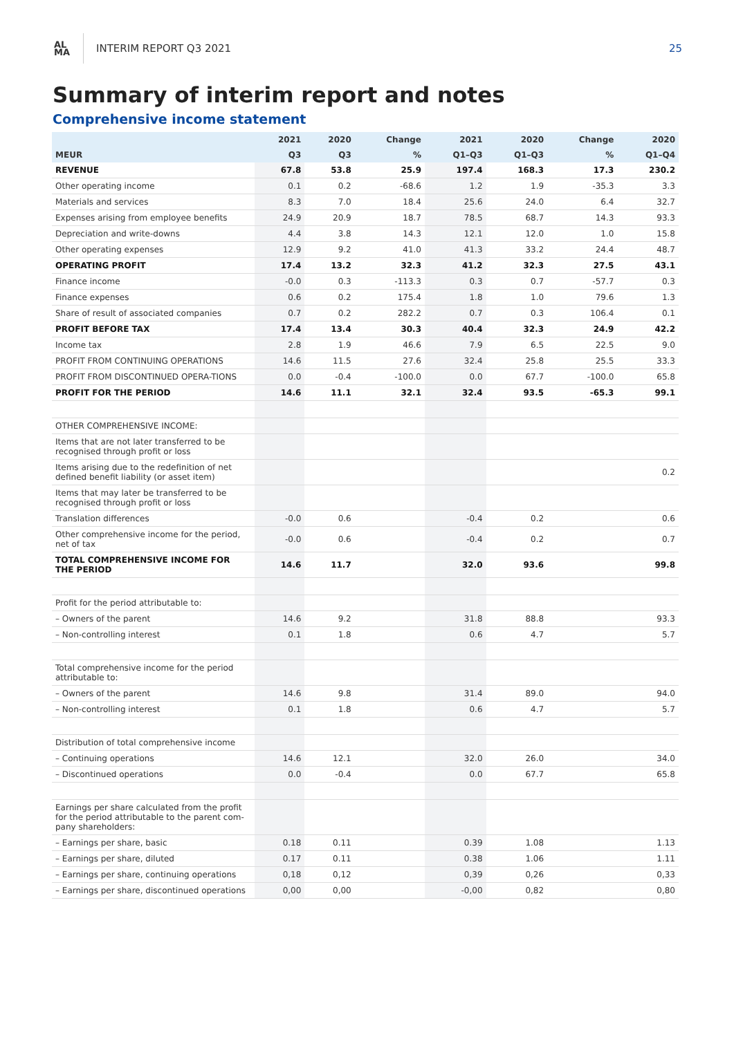AL
MA
INTERIM REPORT Q3 2021 25
Summary of interim report and notes
Comprehensive income statement
| | 2021 | 2020 | Change | 2021 | 2020 | Change | 2020 |
| --- | --- | --- | --- | --- | --- | --- | --- |
| MEUR | Q3 | Q3 | % | Q1–Q3 | Q1–Q3 | % | Q1–Q4 |
| REVENUE | 67.8 | 53.8 | 25.9 | 197.4 | 168.3 | 17.3 | 230.2 |
| Other operating income | 0.1 | 0.2 | -68.6 | 1.2 | 1.9 | -35.3 | 3.3 |
| Materials and services | 8.3 | 7.0 | 18.4 | 25.6 | 24.0 | 6.4 | 32.7 |
| Expenses arising from employee benefits | 24.9 | 20.9 | 18.7 | 78.5 | 68.7 | 14.3 | 93.3 |
| Depreciation and write-downs | 4.4 | 3.8 | 14.3 | 12.1 | 12.0 | 1.0 | 15.8 |
| Other operating expenses | 12.9 | 9.2 | 41.0 | 41.3 | 33.2 | 24.4 | 48.7 |
| OPERATING PROFIT | 17.4 | 13.2 | 32.3 | 41.2 | 32.3 | 27.5 | 43.1 |
| Finance income | -0.0 | 0.3 | -113.3 | 0.3 | 0.7 | -57.7 | 0.3 |
| Finance expenses | 0.6 | 0.2 | 175.4 | 1.8 | 1.0 | 79.6 | 1.3 |
| Share of result of associated companies | 0.7 | 0.2 | 282.2 | 0.7 | 0.3 | 106.4 | 0.1 |
| PROFIT BEFORE TAX | 17.4 | 13.4 | 30.3 | 40.4 | 32.3 | 24.9 | 42.2 |
| Income tax | 2.8 | 1.9 | 46.6 | 7.9 | 6.5 | 22.5 | 9.0 |
| PROFIT FROM CONTINUING OPERATIONS | 14.6 | 11.5 | 27.6 | 32.4 | 25.8 | 25.5 | 33.3 |
| PROFIT FROM DISCONTINUED OPERA-TIONS | 0.0 | -0.4 | -100.0 | 0.0 | 67.7 | -100.0 | 65.8 |
| PROFIT FOR THE PERIOD | 14.6 | 11.1 | 32.1 | 32.4 | 93.5 | -65.3 | 99.1 |
| OTHER COMPREHENSIVE INCOME: | | | | | | | |
| Items that are not later transferred to be recognised through profit or loss | | | | | | | |
| Items arising due to the redefinition of net defined benefit liability (or asset item) | | | | | | | 0.2 |
| Items that may later be transferred to be recognised through profit or loss | | | | | | | |
| Translation differences | -0.0 | 0.6 | | -0.4 | 0.2 | | 0.6 |
| Other comprehensive income for the period, net of tax | -0.0 | 0.6 | | -0.4 | 0.2 | | 0.7 |
| TOTAL COMPREHENSIVE INCOME FOR THE PERIOD | 14.6 | 11.7 | | 32.0 | 93.6 | | 99.8 |
| Profit for the period attributable to: | | | | | | | |
| – Owners of the parent | 14.6 | 9.2 | | 31.8 | 88.8 | | 93.3 |
| – Non-controlling interest | 0.1 | 1.8 | | 0.6 | 4.7 | | 5.7 |
| Total comprehensive income for the period attributable to: | | | | | | | |
| – Owners of the parent | 14.6 | 9.8 | | 31.4 | 89.0 | | 94.0 |
| – Non-controlling interest | 0.1 | 1.8 | | 0.6 | 4.7 | | 5.7 |
| Distribution of total comprehensive income | | | | | | | |
| – Continuing operations | 14.6 | 12.1 | | 32.0 | 26.0 | | 34.0 |
| – Discontinued operations | 0.0 | -0.4 | | 0.0 | 67.7 | | 65.8 |
| Earnings per share calculated from the profit for the period attributable to the parent com-pany shareholders: | | | | | | | |
| – Earnings per share, basic | 0.18 | 0.11 | | 0.39 | 1.08 | | 1.13 |
| – Earnings per share, diluted | 0.17 | 0.11 | | 0.38 | 1.06 | | 1.11 |
| – Earnings per share, continuing operations | 0,18 | 0,12 | | 0,39 | 0,26 | | 0,33 |
| – Earnings per share, discontinued operations | 0,00 | 0,00 | | -0,00 | 0,82 | | 0,80 |